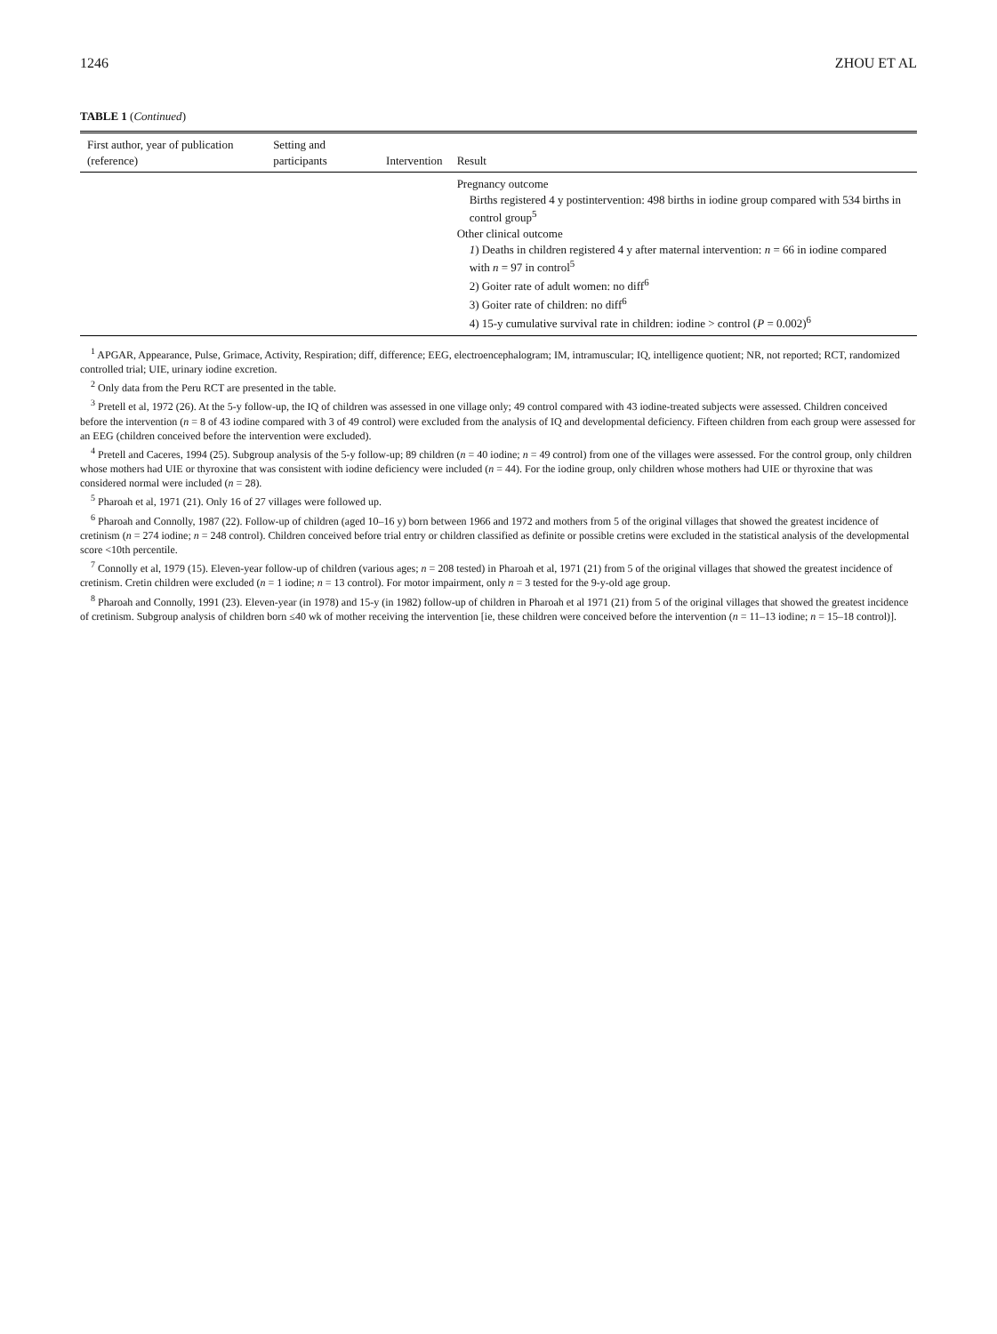1246 ZHOU ET AL
TABLE 1 (Continued)
| First author, year of publication (reference) | Setting and participants | Intervention | Result |
| --- | --- | --- | --- |
| | | | Pregnancy outcome Births registered 4 y postintervention: 498 births in iodine group compared with 534 births in control group<sup>5</sup> Other clinical outcome 1 ) Deaths in children registered 4 y after maternal intervention: n = 66 in iodine compared with n = 97 in control<sup>5</sup> 2) Goiter rate of adult women: no diff<sup>6</sup> 3) Goiter rate of children: no diff<sup>6</sup> 4) 15-y cumulative survival rate in children: iodine > control ( P = 0.002)<sup>6</sup> |
<sup>1</sup> APGAR, Appearance, Pulse, Grimace, Activity, Respiration; diff, difference; EEG, electroencephalogram; IM, intramuscular; IQ, intelligence quotient; NR, not reported; RCT, randomized controlled trial; UIE, urinary iodine excretion.
<sup>2</sup> Only data from the Peru RCT are presented in the table.
<sup>3</sup> Pretell et al, 1972 (26). At the 5-y follow-up, the IQ of children was assessed in one village only; 49 control compared with 43 iodine-treated subjects were assessed. Children conceived before the intervention (n = 8 of 43 iodine compared with 3 of 49 control) were excluded from the analysis of IQ and developmental deficiency. Fifteen children from each group were assessed for an EEG (children conceived before the intervention were excluded).
<sup>4</sup> Pretell and Caceres, 1994 (25). Subgroup analysis of the 5-y follow-up; 89 children (n = 40 iodine; n = 49 control) from one of the villages were assessed. For the control group, only children whose mothers had UIE or thyroxine that was consistent with iodine deficiency were included (n = 44). For the iodine group, only children whose mothers had UIE or thyroxine that was considered normal were included (n = 28).
<sup>5</sup> Pharoah et al, 1971 (21). Only 16 of 27 villages were followed up.
<sup>6</sup> Pharoah and Connolly, 1987 (22). Follow-up of children (aged 10–16 y) born between 1966 and 1972 and mothers from 5 of the original villages that showed the greatest incidence of cretinism (n = 274 iodine; n = 248 control). Children conceived before trial entry or children classified as definite or possible cretins were excluded in the statistical analysis of the developmental score <10th percentile.
<sup>7</sup> Connolly et al, 1979 (15). Eleven-year follow-up of children (various ages; n = 208 tested) in Pharoah et al, 1971 (21) from 5 of the original villages that showed the greatest incidence of cretinism. Cretin children were excluded (n = 1 iodine; n = 13 control). For motor impairment, only n = 3 tested for the 9-y-old age group.
<sup>8</sup> Pharoah and Connolly, 1991 (23). Eleven-year (in 1978) and 15-y (in 1982) follow-up of children in Pharoah et al 1971 (21) from 5 of the original villages that showed the greatest incidence of cretinism. Subgroup analysis of children born ≤40 wk of mother receiving the intervention [ie, these children were conceived before the intervention (n = 11–13 iodine; n = 15–18 control)].